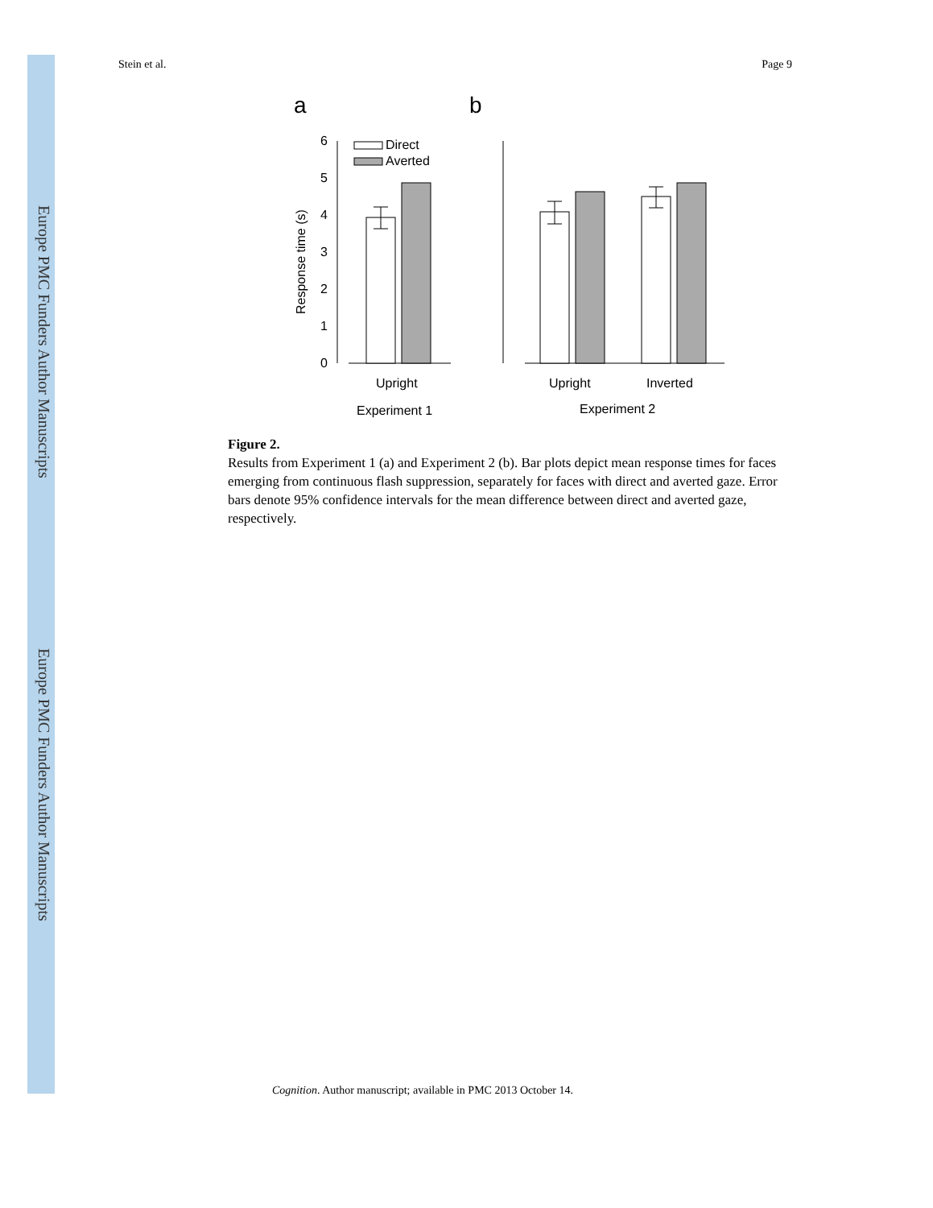Europe PMC Funders Author Manuscripts
Europe PMC Funders Author Manuscripts
Stein et al. Page 9
a
b
6
5
4
3
2
1
0
Direct
Averted
Response time (s)
Upright
Upright
Inverted
Experiment 1
Experiment 2
Figure 2.
Results from Experiment 1 (a) and Experiment 2 (b). Bar plots depict mean response times for faces emerging from continuous flash suppression, separately for faces with direct and averted gaze. Error bars denote 95% confidence intervals for the mean difference between direct and averted gaze, respectively.
Cognition. Author manuscript; available in PMC 2013 October 14.